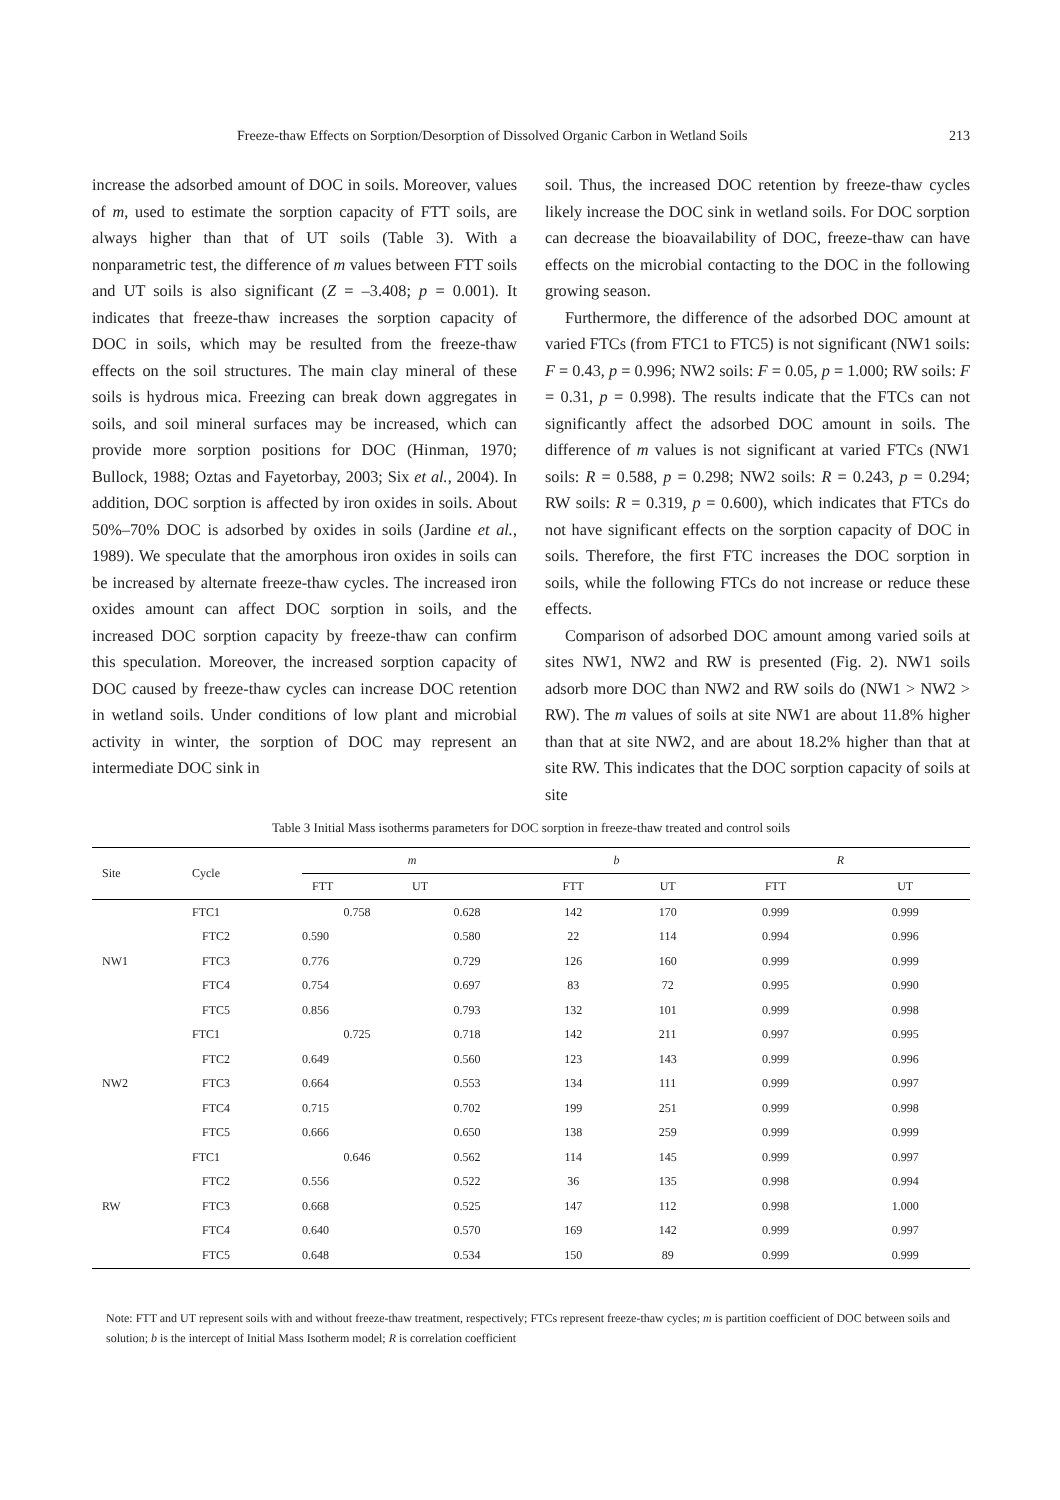Freeze-thaw Effects on Sorption/Desorption of Dissolved Organic Carbon in Wetland Soils 213
increase the adsorbed amount of DOC in soils. Moreover, values of m, used to estimate the sorption capacity of FTT soils, are always higher than that of UT soils (Table 3). With a nonparametric test, the difference of m values between FTT soils and UT soils is also significant (Z = –3.408; p = 0.001). It indicates that freeze-thaw increases the sorption capacity of DOC in soils, which may be resulted from the freeze-thaw effects on the soil structures. The main clay mineral of these soils is hydrous mica. Freezing can break down aggregates in soils, and soil mineral surfaces may be increased, which can provide more sorption positions for DOC (Hinman, 1970; Bullock, 1988; Oztas and Fayetorbay, 2003; Six et al., 2004). In addition, DOC sorption is affected by iron oxides in soils. About 50%–70% DOC is adsorbed by oxides in soils (Jardine et al., 1989). We speculate that the amorphous iron oxides in soils can be increased by alternate freeze-thaw cycles. The increased iron oxides amount can affect DOC sorption in soils, and the increased DOC sorption capacity by freeze-thaw can confirm this speculation. Moreover, the increased sorption capacity of DOC caused by freeze-thaw cycles can increase DOC retention in wetland soils. Under conditions of low plant and microbial activity in winter, the sorption of DOC may represent an intermediate DOC sink in
soil. Thus, the increased DOC retention by freeze-thaw cycles likely increase the DOC sink in wetland soils. For DOC sorption can decrease the bioavailability of DOC, freeze-thaw can have effects on the microbial contacting to the DOC in the following growing season.
Furthermore, the difference of the adsorbed DOC amount at varied FTCs (from FTC1 to FTC5) is not significant (NW1 soils: F = 0.43, p = 0.996; NW2 soils: F = 0.05, p = 1.000; RW soils: F = 0.31, p = 0.998). The results indicate that the FTCs can not significantly affect the adsorbed DOC amount in soils. The difference of m values is not significant at varied FTCs (NW1 soils: R = 0.588, p = 0.298; NW2 soils: R = 0.243, p = 0.294; RW soils: R = 0.319, p = 0.600), which indicates that FTCs do not have significant effects on the sorption capacity of DOC in soils. Therefore, the first FTC increases the DOC sorption in soils, while the following FTCs do not increase or reduce these effects.
Comparison of adsorbed DOC amount among varied soils at sites NW1, NW2 and RW is presented (Fig. 2). NW1 soils adsorb more DOC than NW2 and RW soils do (NW1 > NW2 > RW). The m values of soils at site NW1 are about 11.8% higher than that at site NW2, and are about 18.2% higher than that at site RW. This indicates that the DOC sorption capacity of soils at site
Table 3 Initial Mass isotherms parameters for DOC sorption in freeze-thaw treated and control soils
| Site | Cycle | m | | b | | R | |
| --- | --- | --- | --- | --- | --- | --- | --- |
| | | FTT | UT | FTT | UT | FTT | UT |
| NW1 | FTC1 | 0.758 | 0.628 | 142 | 170 | 0.999 | 0.999 |
| | FTC2 | 0.590 | 0.580 | 22 | 114 | 0.994 | 0.996 |
| | FTC3 | 0.776 | 0.729 | 126 | 160 | 0.999 | 0.999 |
| | FTC4 | 0.754 | 0.697 | 83 | 72 | 0.995 | 0.990 |
| | FTC5 | 0.856 | 0.793 | 132 | 101 | 0.999 | 0.998 |
| NW2 | FTC1 | 0.725 | 0.718 | 142 | 211 | 0.997 | 0.995 |
| | FTC2 | 0.649 | 0.560 | 123 | 143 | 0.999 | 0.996 |
| | FTC3 | 0.664 | 0.553 | 134 | 111 | 0.999 | 0.997 |
| | FTC4 | 0.715 | 0.702 | 199 | 251 | 0.999 | 0.998 |
| | FTC5 | 0.666 | 0.650 | 138 | 259 | 0.999 | 0.999 |
| RW | FTC1 | 0.646 | 0.562 | 114 | 145 | 0.999 | 0.997 |
| | FTC2 | 0.556 | 0.522 | 36 | 135 | 0.998 | 0.994 |
| | FTC3 | 0.668 | 0.525 | 147 | 112 | 0.998 | 1.000 |
| | FTC4 | 0.640 | 0.570 | 169 | 142 | 0.999 | 0.997 |
| | FTC5 | 0.648 | 0.534 | 150 | 89 | 0.999 | 0.999 |
Note: FTT and UT represent soils with and without freeze-thaw treatment, respectively; FTCs represent freeze-thaw cycles; m is partition coefficient of DOC between soils and solution; b is the intercept of Initial Mass Isotherm model; R is correlation coefficient